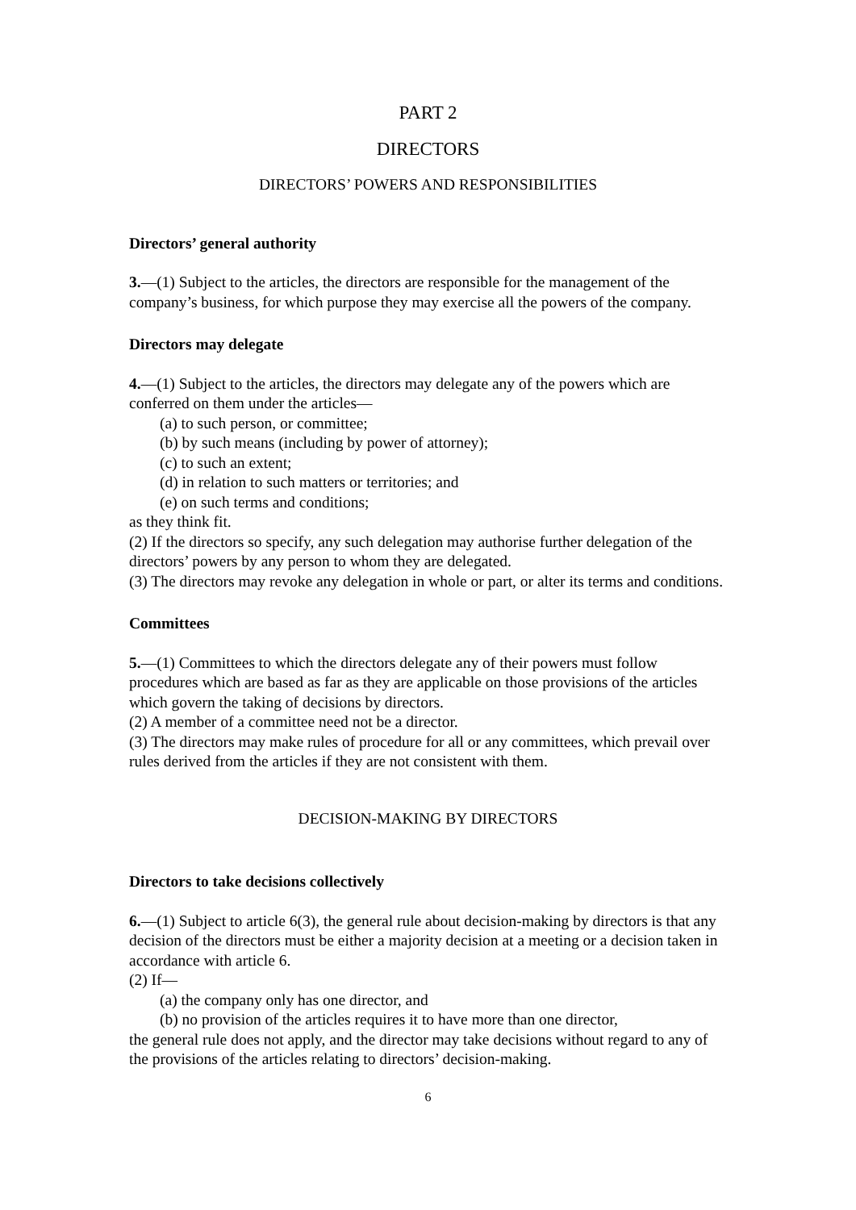PART 2
DIRECTORS
DIRECTORS’ POWERS AND RESPONSIBILITIES
Directors’ general authority
3.—(1) Subject to the articles, the directors are responsible for the management of the company’s business, for which purpose they may exercise all the powers of the company.
Directors may delegate
4.—(1) Subject to the articles, the directors may delegate any of the powers which are conferred on them under the articles—
(a) to such person, or committee;
(b) by such means (including by power of attorney);
(c) to such an extent;
(d) in relation to such matters or territories; and
(e) on such terms and conditions;
as they think fit.
(2) If the directors so specify, any such delegation may authorise further delegation of the directors’ powers by any person to whom they are delegated.
(3) The directors may revoke any delegation in whole or part, or alter its terms and conditions.
Committees
5.—(1) Committees to which the directors delegate any of their powers must follow procedures which are based as far as they are applicable on those provisions of the articles which govern the taking of decisions by directors.
(2) A member of a committee need not be a director.
(3) The directors may make rules of procedure for all or any committees, which prevail over rules derived from the articles if they are not consistent with them.
DECISION-MAKING BY DIRECTORS
Directors to take decisions collectively
6.—(1) Subject to article 6(3), the general rule about decision-making by directors is that any decision of the directors must be either a majority decision at a meeting or a decision taken in accordance with article 6.
(2) If—
(a) the company only has one director, and
(b) no provision of the articles requires it to have more than one director,
the general rule does not apply, and the director may take decisions without regard to any of the provisions of the articles relating to directors’ decision-making.
6